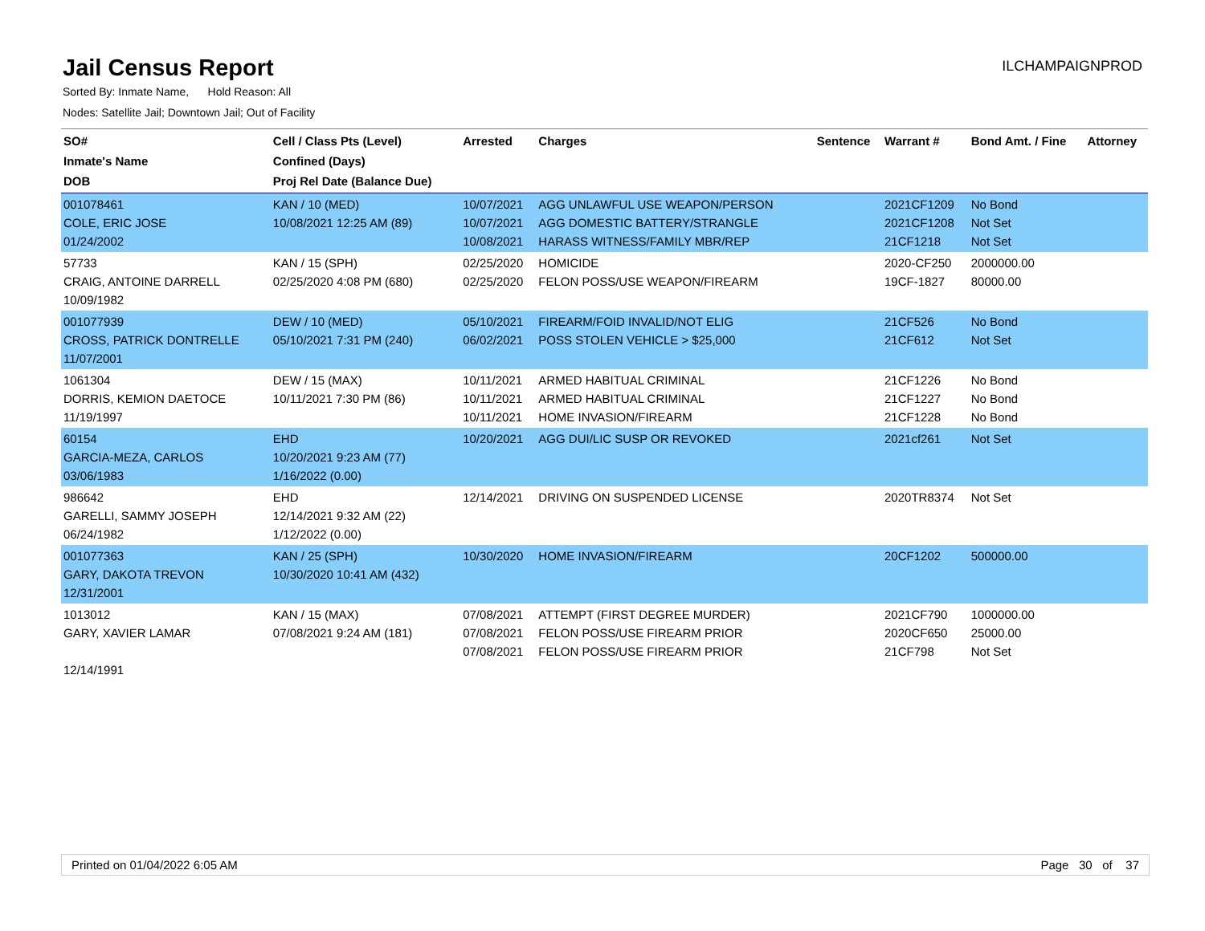Jail Census Report
ILCHAMPAIGNPROD
Sorted By: Inmate Name, Hold Reason: All
Nodes: Satellite Jail; Downtown Jail; Out of Facility
| SO# Inmate's Name DOB | Cell / Class Pts (Level) Confined (Days) Proj Rel Date (Balance Due) | Arrested | Charges | Sentence | Warrant # | Bond Amt. / Fine | Attorney |
| --- | --- | --- | --- | --- | --- | --- | --- |
| 001078461 COLE, ERIC JOSE 01/24/2002 | KAN / 10 (MED) 10/08/2021 12:25 AM (89) | 10/07/2021 10/07/2021 10/08/2021 | AGG UNLAWFUL USE WEAPON/PERSON AGG DOMESTIC BATTERY/STRANGLE HARASS WITNESS/FAMILY MBR/REP | | 2021CF1209 2021CF1208 21CF1218 | No Bond Not Set Not Set | |
| 57733 CRAIG, ANTOINE DARRELL 10/09/1982 | KAN / 15 (SPH) 02/25/2020 4:08 PM (680) | 02/25/2020 02/25/2020 | HOMICIDE FELON POSS/USE WEAPON/FIREARM | | 2020-CF250 19CF-1827 | 2000000.00 80000.00 | |
| 001077939 CROSS, PATRICK DONTRELLE 11/07/2001 | DEW / 10 (MED) 05/10/2021 7:31 PM (240) | 05/10/2021 06/02/2021 | FIREARM/FOID INVALID/NOT ELIG POSS STOLEN VEHICLE > $25,000 | | 21CF526 21CF612 | No Bond Not Set | |
| 1061304 DORRIS, KEMION DAETOCE 11/19/1997 | DEW / 15 (MAX) 10/11/2021 7:30 PM (86) | 10/11/2021 10/11/2021 10/11/2021 | ARMED HABITUAL CRIMINAL ARMED HABITUAL CRIMINAL HOME INVASION/FIREARM | | 21CF1226 21CF1227 21CF1228 | No Bond No Bond No Bond | |
| 60154 GARCIA-MEZA, CARLOS 03/06/1983 | EHD 10/20/2021 9:23 AM (77) 1/16/2022 (0.00) | 10/20/2021 | AGG DUI/LIC SUSP OR REVOKED | | 2021cf261 | Not Set | |
| 986642 GARELLI, SAMMY JOSEPH 06/24/1982 | EHD 12/14/2021 9:32 AM (22) 1/12/2022 (0.00) | 12/14/2021 | DRIVING ON SUSPENDED LICENSE | | 2020TR8374 | Not Set | |
| 001077363 GARY, DAKOTA TREVON 12/31/2001 | KAN / 25 (SPH) 10/30/2020 10:41 AM (432) | 10/30/2020 | HOME INVASION/FIREARM | | 20CF1202 | 500000.00 | |
| 1013012 GARY, XAVIER LAMAR 12/14/1991 | KAN / 15 (MAX) 07/08/2021 9:24 AM (181) | 07/08/2021 07/08/2021 07/08/2021 | ATTEMPT (FIRST DEGREE MURDER) FELON POSS/USE FIREARM PRIOR FELON POSS/USE FIREARM PRIOR | | 2021CF790 2020CF650 21CF798 | 1000000.00 25000.00 Not Set | |
Printed on 01/04/2022 6:05 AM Page 30 of 37